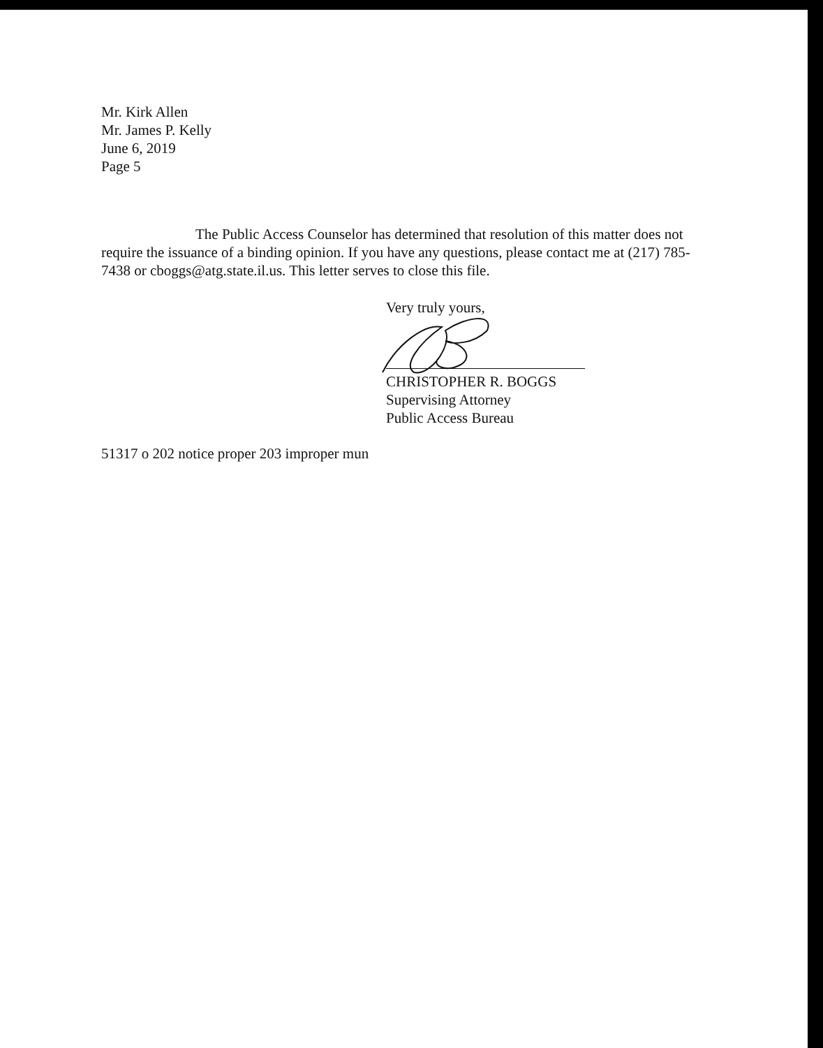Mr. Kirk Allen
Mr. James P. Kelly
June 6, 2019
Page 5
The Public Access Counselor has determined that resolution of this matter does not require the issuance of a binding opinion. If you have any questions, please contact me at (217) 785-7438 or cboggs@atg.state.il.us. This letter serves to close this file.
Very truly yours,
CHRISTOPHER R. BOGGS
Supervising Attorney
Public Access Bureau
51317 o 202 notice proper 203 improper mun